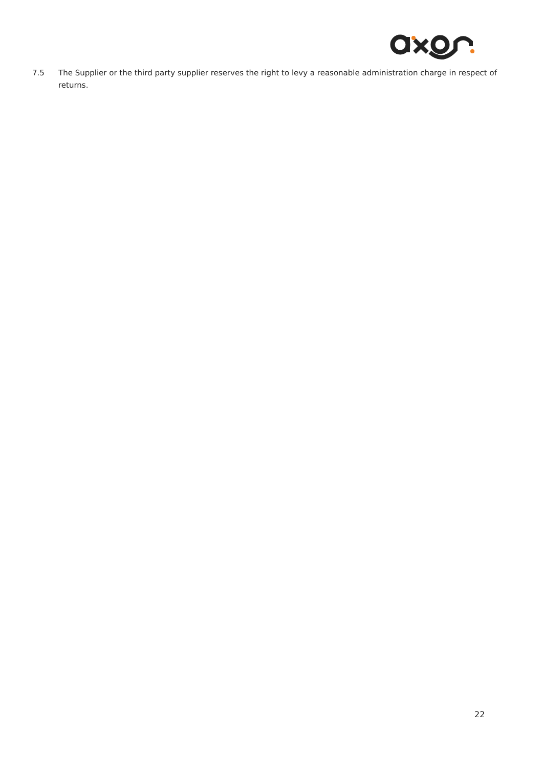7.5 The Supplier or the third party supplier reserves the right to levy a reasonable administration charge in respect of returns.
22